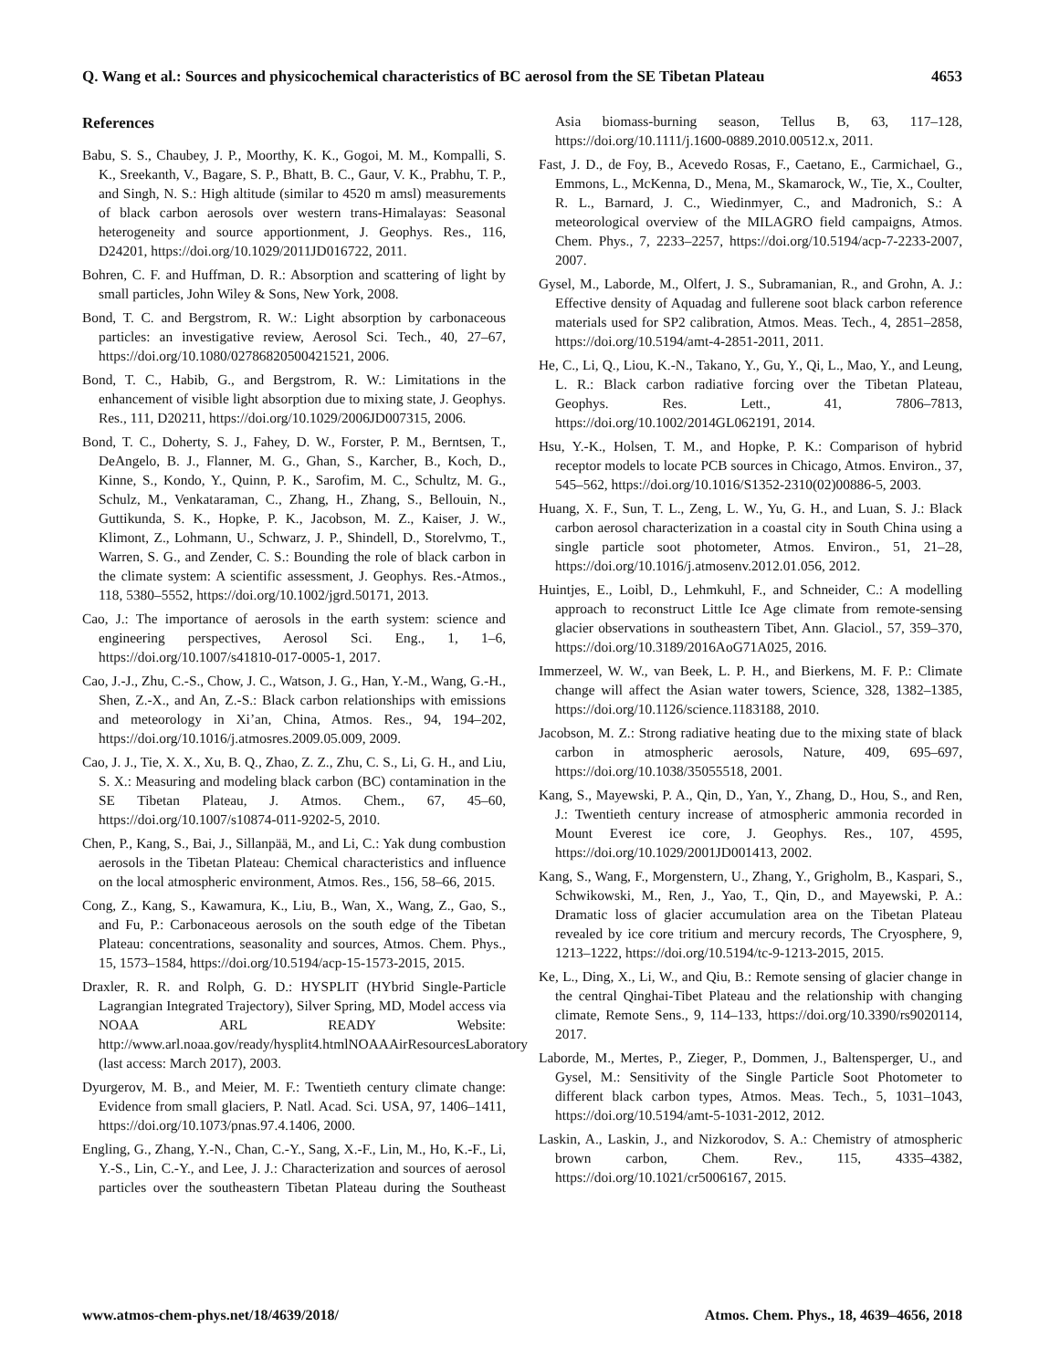Q. Wang et al.: Sources and physicochemical characteristics of BC aerosol from the SE Tibetan Plateau 4653
References
Babu, S. S., Chaubey, J. P., Moorthy, K. K., Gogoi, M. M., Kompalli, S. K., Sreekanth, V., Bagare, S. P., Bhatt, B. C., Gaur, V. K., Prabhu, T. P., and Singh, N. S.: High altitude (similar to 4520 m amsl) measurements of black carbon aerosols over western trans-Himalayas: Seasonal heterogeneity and source apportionment, J. Geophys. Res., 116, D24201, https://doi.org/10.1029/2011JD016722, 2011.
Bohren, C. F. and Huffman, D. R.: Absorption and scattering of light by small particles, John Wiley & Sons, New York, 2008.
Bond, T. C. and Bergstrom, R. W.: Light absorption by carbonaceous particles: an investigative review, Aerosol Sci. Tech., 40, 27–67, https://doi.org/10.1080/02786820500421521, 2006.
Bond, T. C., Habib, G., and Bergstrom, R. W.: Limitations in the enhancement of visible light absorption due to mixing state, J. Geophys. Res., 111, D20211, https://doi.org/10.1029/2006JD007315, 2006.
Bond, T. C., Doherty, S. J., Fahey, D. W., Forster, P. M., Berntsen, T., DeAngelo, B. J., Flanner, M. G., Ghan, S., Karcher, B., Koch, D., Kinne, S., Kondo, Y., Quinn, P. K., Sarofim, M. C., Schultz, M. G., Schulz, M., Venkataraman, C., Zhang, H., Zhang, S., Bellouin, N., Guttikunda, S. K., Hopke, P. K., Jacobson, M. Z., Kaiser, J. W., Klimont, Z., Lohmann, U., Schwarz, J. P., Shindell, D., Storelvmo, T., Warren, S. G., and Zender, C. S.: Bounding the role of black carbon in the climate system: A scientific assessment, J. Geophys. Res.-Atmos., 118, 5380–5552, https://doi.org/10.1002/jgrd.50171, 2013.
Cao, J.: The importance of aerosols in the earth system: science and engineering perspectives, Aerosol Sci. Eng., 1, 1–6, https://doi.org/10.1007/s41810-017-0005-1, 2017.
Cao, J.-J., Zhu, C.-S., Chow, J. C., Watson, J. G., Han, Y.-M., Wang, G.-H., Shen, Z.-X., and An, Z.-S.: Black carbon relationships with emissions and meteorology in Xi’an, China, Atmos. Res., 94, 194–202, https://doi.org/10.1016/j.atmosres.2009.05.009, 2009.
Cao, J. J., Tie, X. X., Xu, B. Q., Zhao, Z. Z., Zhu, C. S., Li, G. H., and Liu, S. X.: Measuring and modeling black carbon (BC) contamination in the SE Tibetan Plateau, J. Atmos. Chem., 67, 45–60, https://doi.org/10.1007/s10874-011-9202-5, 2010.
Chen, P., Kang, S., Bai, J., Sillanpää, M., and Li, C.: Yak dung combustion aerosols in the Tibetan Plateau: Chemical characteristics and influence on the local atmospheric environment, Atmos. Res., 156, 58–66, 2015.
Cong, Z., Kang, S., Kawamura, K., Liu, B., Wan, X., Wang, Z., Gao, S., and Fu, P.: Carbonaceous aerosols on the south edge of the Tibetan Plateau: concentrations, seasonality and sources, Atmos. Chem. Phys., 15, 1573–1584, https://doi.org/10.5194/acp-15-1573-2015, 2015.
Draxler, R. R. and Rolph, G. D.: HYSPLIT (HYbrid Single-Particle Lagrangian Integrated Trajectory), Silver Spring, MD, Model access via NOAA ARL READY Website: http://www.arl.noaa.gov/ready/hysplit4.htmlNOAAAirResourcesLaboratory (last access: March 2017), 2003.
Dyurgerov, M. B., and Meier, M. F.: Twentieth century climate change: Evidence from small glaciers, P. Natl. Acad. Sci. USA, 97, 1406–1411, https://doi.org/10.1073/pnas.97.4.1406, 2000.
Engling, G., Zhang, Y.-N., Chan, C.-Y., Sang, X.-F., Lin, M., Ho, K.-F., Li, Y.-S., Lin, C.-Y., and Lee, J. J.: Characterization and sources of aerosol particles over the southeastern Tibetan Plateau during the Southeast Asia biomass-burning season, Tellus B, 63, 117–128, https://doi.org/10.1111/j.1600-0889.2010.00512.x, 2011.
Fast, J. D., de Foy, B., Acevedo Rosas, F., Caetano, E., Carmichael, G., Emmons, L., McKenna, D., Mena, M., Skamarock, W., Tie, X., Coulter, R. L., Barnard, J. C., Wiedinmyer, C., and Madronich, S.: A meteorological overview of the MILAGRO field campaigns, Atmos. Chem. Phys., 7, 2233–2257, https://doi.org/10.5194/acp-7-2233-2007, 2007.
Gysel, M., Laborde, M., Olfert, J. S., Subramanian, R., and Grohn, A. J.: Effective density of Aquadag and fullerene soot black carbon reference materials used for SP2 calibration, Atmos. Meas. Tech., 4, 2851–2858, https://doi.org/10.5194/amt-4-2851-2011, 2011.
He, C., Li, Q., Liou, K.-N., Takano, Y., Gu, Y., Qi, L., Mao, Y., and Leung, L. R.: Black carbon radiative forcing over the Tibetan Plateau, Geophys. Res. Lett., 41, 7806–7813, https://doi.org/10.1002/2014GL062191, 2014.
Hsu, Y.-K., Holsen, T. M., and Hopke, P. K.: Comparison of hybrid receptor models to locate PCB sources in Chicago, Atmos. Environ., 37, 545–562, https://doi.org/10.1016/S1352-2310(02)00886-5, 2003.
Huang, X. F., Sun, T. L., Zeng, L. W., Yu, G. H., and Luan, S. J.: Black carbon aerosol characterization in a coastal city in South China using a single particle soot photometer, Atmos. Environ., 51, 21–28, https://doi.org/10.1016/j.atmosenv.2012.01.056, 2012.
Huintjes, E., Loibl, D., Lehmkuhl, F., and Schneider, C.: A modelling approach to reconstruct Little Ice Age climate from remote-sensing glacier observations in southeastern Tibet, Ann. Glaciol., 57, 359–370, https://doi.org/10.3189/2016AoG71A025, 2016.
Immerzeel, W. W., van Beek, L. P. H., and Bierkens, M. F. P.: Climate change will affect the Asian water towers, Science, 328, 1382–1385, https://doi.org/10.1126/science.1183188, 2010.
Jacobson, M. Z.: Strong radiative heating due to the mixing state of black carbon in atmospheric aerosols, Nature, 409, 695–697, https://doi.org/10.1038/35055518, 2001.
Kang, S., Mayewski, P. A., Qin, D., Yan, Y., Zhang, D., Hou, S., and Ren, J.: Twentieth century increase of atmospheric ammonia recorded in Mount Everest ice core, J. Geophys. Res., 107, 4595, https://doi.org/10.1029/2001JD001413, 2002.
Kang, S., Wang, F., Morgenstern, U., Zhang, Y., Grigholm, B., Kaspari, S., Schwikowski, M., Ren, J., Yao, T., Qin, D., and Mayewski, P. A.: Dramatic loss of glacier accumulation area on the Tibetan Plateau revealed by ice core tritium and mercury records, The Cryosphere, 9, 1213–1222, https://doi.org/10.5194/tc-9-1213-2015, 2015.
Ke, L., Ding, X., Li, W., and Qiu, B.: Remote sensing of glacier change in the central Qinghai-Tibet Plateau and the relationship with changing climate, Remote Sens., 9, 114–133, https://doi.org/10.3390/rs9020114, 2017.
Laborde, M., Mertes, P., Zieger, P., Dommen, J., Baltensperger, U., and Gysel, M.: Sensitivity of the Single Particle Soot Photometer to different black carbon types, Atmos. Meas. Tech., 5, 1031–1043, https://doi.org/10.5194/amt-5-1031-2012, 2012.
Laskin, A., Laskin, J., and Nizkorodov, S. A.: Chemistry of atmospheric brown carbon, Chem. Rev., 115, 4335–4382, https://doi.org/10.1021/cr5006167, 2015.
www.atmos-chem-phys.net/18/4639/2018/ Atmos. Chem. Phys., 18, 4639–4656, 2018